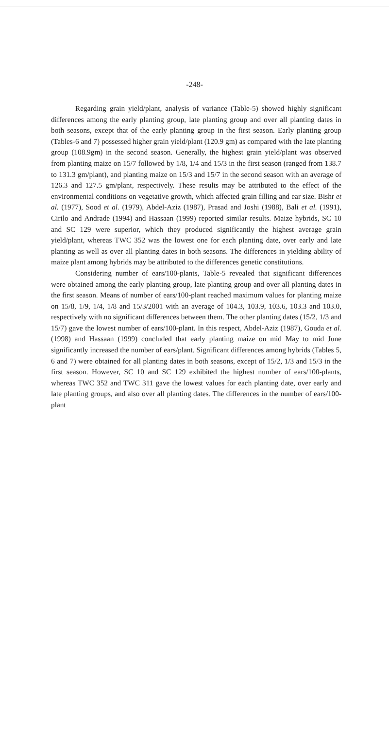-248-
Regarding grain yield/plant, analysis of variance (Table-5) showed highly significant differences among the early planting group, late planting group and over all planting dates in both seasons, except that of the early planting group in the first season. Early planting group (Tables-6 and 7) possessed higher grain yield/plant (120.9 gm) as compared with the late planting group (108.9gm) in the second season. Generally, the highest grain yield/plant was observed from planting maize on 15/7 followed by 1/8, 1/4 and 15/3 in the first season (ranged from 138.7 to 131.3 gm/plant), and planting maize on 15/3 and 15/7 in the second season with an average of 126.3 and 127.5 gm/plant, respectively. These results may be attributed to the effect of the environmental conditions on vegetative growth, which affected grain filling and ear size. Bishr et al. (1977), Sood et al. (1979), Abdel-Aziz (1987), Prasad and Joshi (1988), Bali et al. (1991), Cirilo and Andrade (1994) and Hassaan (1999) reported similar results. Maize hybrids, SC 10 and SC 129 were superior, which they produced significantly the highest average grain yield/plant, whereas TWC 352 was the lowest one for each planting date, over early and late planting as well as over all planting dates in both seasons. The differences in yielding ability of maize plant among hybrids may be attributed to the differences genetic constitutions.
Considering number of ears/100-plants, Table-5 revealed that significant differences were obtained among the early planting group, late planting group and over all planting dates in the first season. Means of number of ears/100-plant reached maximum values for planting maize on 15/8, 1/9, 1/4, 1/8 and 15/3/2001 with an average of 104.3, 103.9, 103.6, 103.3 and 103.0, respectively with no significant differences between them. The other planting dates (15/2, 1/3 and 15/7) gave the lowest number of ears/100-plant. In this respect, Abdel-Aziz (1987), Gouda et al. (1998) and Hassaan (1999) concluded that early planting maize on mid May to mid June significantly increased the number of ears/plant. Significant differences among hybrids (Tables 5, 6 and 7) were obtained for all planting dates in both seasons, except of 15/2, 1/3 and 15/3 in the first season. However, SC 10 and SC 129 exhibited the highest number of ears/100-plants, whereas TWC 352 and TWC 311 gave the lowest values for each planting date, over early and late planting groups, and also over all planting dates. The differences in the number of ears/100-plant